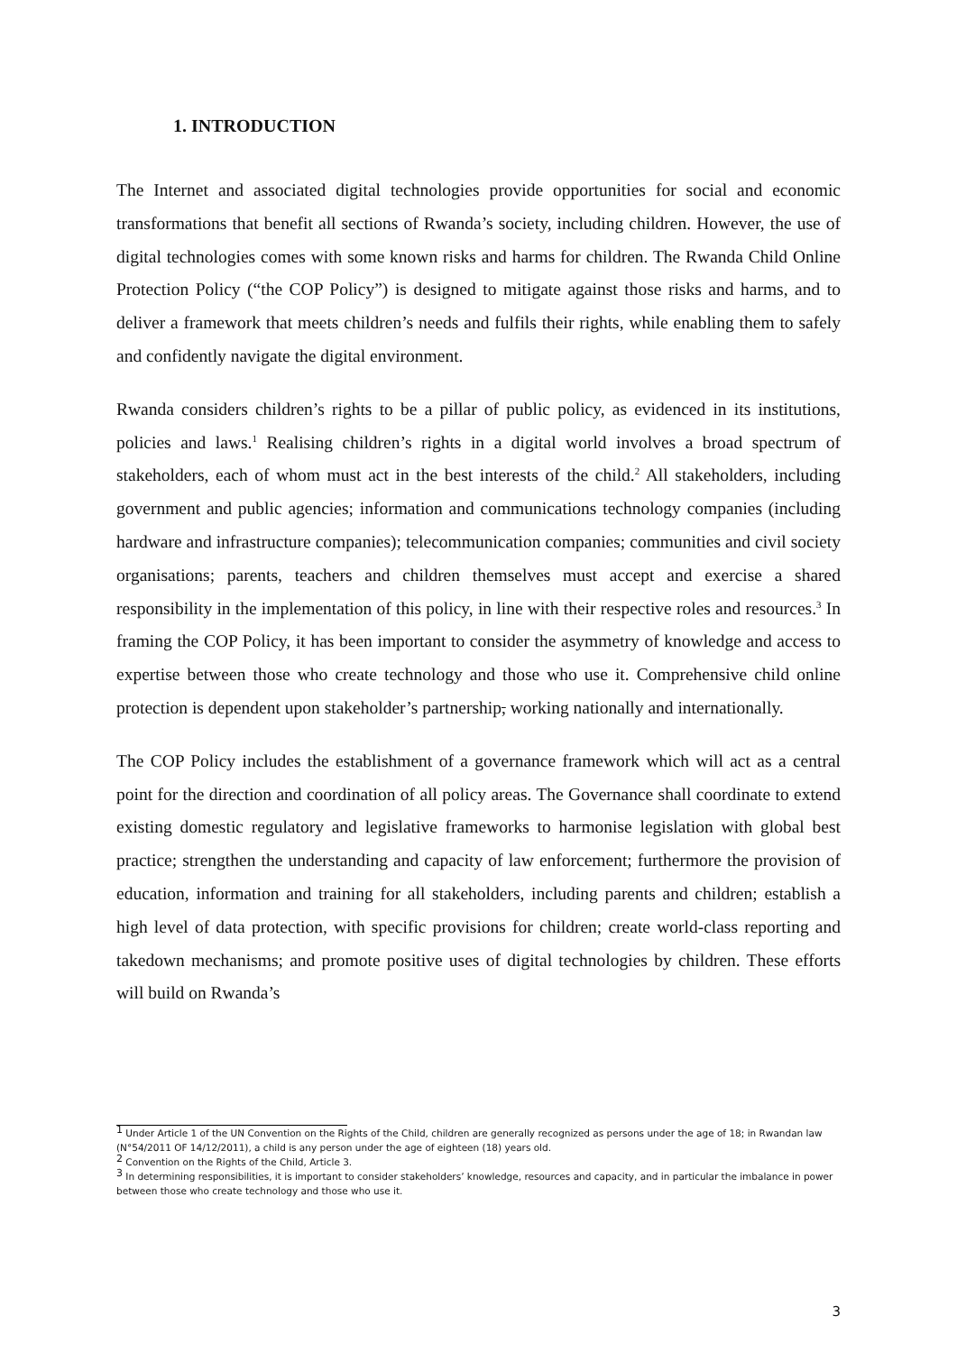1. INTRODUCTION
The Internet and associated digital technologies provide opportunities for social and economic transformations that benefit all sections of Rwanda’s society, including children. However, the use of digital technologies comes with some known risks and harms for children. The Rwanda Child Online Protection Policy (“the COP Policy”) is designed to mitigate against those risks and harms, and to deliver a framework that meets children’s needs and fulfils their rights, while enabling them to safely and confidently navigate the digital environment.
Rwanda considers children’s rights to be a pillar of public policy, as evidenced in its institutions, policies and laws.<sup>1</sup> Realising children’s rights in a digital world involves a broad spectrum of stakeholders, each of whom must act in the best interests of the child.<sup>2</sup> All stakeholders, including government and public agencies; information and communications technology companies (including hardware and infrastructure companies); telecommunication companies; communities and civil society organisations; parents, teachers and children themselves must accept and exercise a shared responsibility in the implementation of this policy, in line with their respective roles and resources.<sup>3</sup> In framing the COP Policy, it has been important to consider the asymmetry of knowledge and access to expertise between those who create technology and those who use it. Comprehensive child online protection is dependent upon stakeholder’s partnership, working nationally and internationally.
The COP Policy includes the establishment of a governance framework which will act as a central point for the direction and coordination of all policy areas. The Governance shall coordinate to extend existing domestic regulatory and legislative frameworks to harmonise legislation with global best practice; strengthen the understanding and capacity of law enforcement; furthermore the provision of education, information and training for all stakeholders, including parents and children; establish a high level of data protection, with specific provisions for children; create world-class reporting and takedown mechanisms; and promote positive uses of digital technologies by children. These efforts will build on Rwanda’s
<sup>1</sup> Under Article 1 of the UN Convention on the Rights of the Child, children are generally recognized as persons under the age of 18; in Rwandan law (N°54/2011 OF 14/12/2011), a child is any person under the age of eighteen (18) years old.
<sup>2</sup> Convention on the Rights of the Child, Article 3.
<sup>3</sup> In determining responsibilities, it is important to consider stakeholders’ knowledge, resources and capacity, and in particular the imbalance in power between those who create technology and those who use it.
3